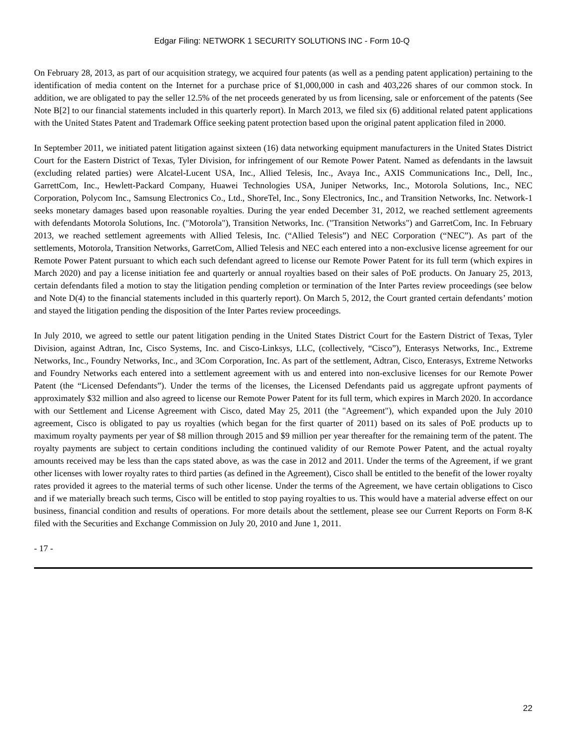Edgar Filing: NETWORK 1 SECURITY SOLUTIONS INC - Form 10-Q
On February 28, 2013, as part of our acquisition strategy, we acquired four patents (as well as a pending patent application) pertaining to the identification of media content on the Internet for a purchase price of $1,000,000 in cash and 403,226 shares of our common stock. In addition, we are obligated to pay the seller 12.5% of the net proceeds generated by us from licensing, sale or enforcement of the patents (See Note B[2] to our financial statements included in this quarterly report). In March 2013, we filed six (6) additional related patent applications with the United States Patent and Trademark Office seeking patent protection based upon the original patent application filed in 2000.
In September 2011, we initiated patent litigation against sixteen (16) data networking equipment manufacturers in the United States District Court for the Eastern District of Texas, Tyler Division, for infringement of our Remote Power Patent. Named as defendants in the lawsuit (excluding related parties) were Alcatel-Lucent USA, Inc., Allied Telesis, Inc., Avaya Inc., AXIS Communications Inc., Dell, Inc., GarrettCom, Inc., Hewlett-Packard Company, Huawei Technologies USA, Juniper Networks, Inc., Motorola Solutions, Inc., NEC Corporation, Polycom Inc., Samsung Electronics Co., Ltd., ShoreTel, Inc., Sony Electronics, Inc., and Transition Networks, Inc. Network-1 seeks monetary damages based upon reasonable royalties. During the year ended December 31, 2012, we reached settlement agreements with defendants Motorola Solutions, Inc. ("Motorola"), Transition Networks, Inc. ("Transition Networks") and GarretCom, Inc. In February 2013, we reached settlement agreements with Allied Telesis, Inc. (“Allied Telesis”) and NEC Corporation (“NEC”). As part of the settlements, Motorola, Transition Networks, GarretCom, Allied Telesis and NEC each entered into a non-exclusive license agreement for our Remote Power Patent pursuant to which each such defendant agreed to license our Remote Power Patent for its full term (which expires in March 2020) and pay a license initiation fee and quarterly or annual royalties based on their sales of PoE products. On January 25, 2013, certain defendants filed a motion to stay the litigation pending completion or termination of the Inter Partes review proceedings (see below and Note D(4) to the financial statements included in this quarterly report). On March 5, 2012, the Court granted certain defendants’ motion and stayed the litigation pending the disposition of the Inter Partes review proceedings.
In July 2010, we agreed to settle our patent litigation pending in the United States District Court for the Eastern District of Texas, Tyler Division, against Adtran, Inc, Cisco Systems, Inc. and Cisco-Linksys, LLC, (collectively, “Cisco”), Enterasys Networks, Inc., Extreme Networks, Inc., Foundry Networks, Inc., and 3Com Corporation, Inc. As part of the settlement, Adtran, Cisco, Enterasys, Extreme Networks and Foundry Networks each entered into a settlement agreement with us and entered into non-exclusive licenses for our Remote Power Patent (the “Licensed Defendants”). Under the terms of the licenses, the Licensed Defendants paid us aggregate upfront payments of approximately $32 million and also agreed to license our Remote Power Patent for its full term, which expires in March 2020. In accordance with our Settlement and License Agreement with Cisco, dated May 25, 2011 (the "Agreement"), which expanded upon the July 2010 agreement, Cisco is obligated to pay us royalties (which began for the first quarter of 2011) based on its sales of PoE products up to maximum royalty payments per year of $8 million through 2015 and $9 million per year thereafter for the remaining term of the patent. The royalty payments are subject to certain conditions including the continued validity of our Remote Power Patent, and the actual royalty amounts received may be less than the caps stated above, as was the case in 2012 and 2011. Under the terms of the Agreement, if we grant other licenses with lower royalty rates to third parties (as defined in the Agreement), Cisco shall be entitled to the benefit of the lower royalty rates provided it agrees to the material terms of such other license. Under the terms of the Agreement, we have certain obligations to Cisco and if we materially breach such terms, Cisco will be entitled to stop paying royalties to us. This would have a material adverse effect on our business, financial condition and results of operations. For more details about the settlement, please see our Current Reports on Form 8-K filed with the Securities and Exchange Commission on July 20, 2010 and June 1, 2011.
- 17 -
22